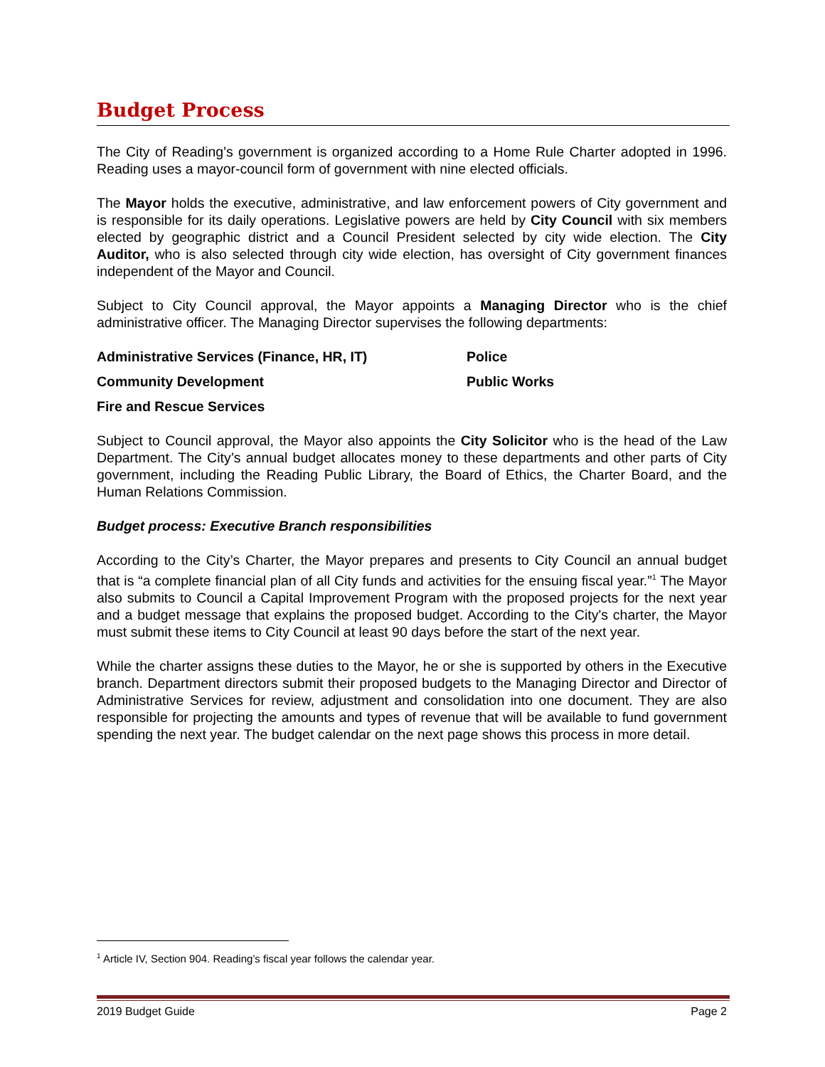Budget Process
The City of Reading's government is organized according to a Home Rule Charter adopted in 1996. Reading uses a mayor-council form of government with nine elected officials.
The Mayor holds the executive, administrative, and law enforcement powers of City government and is responsible for its daily operations. Legislative powers are held by City Council with six members elected by geographic district and a Council President selected by city wide election. The City Auditor, who is also selected through city wide election, has oversight of City government finances independent of the Mayor and Council.
Subject to City Council approval, the Mayor appoints a Managing Director who is the chief administrative officer. The Managing Director supervises the following departments:
Administrative Services (Finance, HR, IT)
Police
Community Development
Public Works
Fire and Rescue Services
Subject to Council approval, the Mayor also appoints the City Solicitor who is the head of the Law Department. The City’s annual budget allocates money to these departments and other parts of City government, including the Reading Public Library, the Board of Ethics, the Charter Board, and the Human Relations Commission.
Budget process: Executive Branch responsibilities
According to the City’s Charter, the Mayor prepares and presents to City Council an annual budget that is “a complete financial plan of all City funds and activities for the ensuing fiscal year.”<sup>1</sup> The Mayor also submits to Council a Capital Improvement Program with the proposed projects for the next year and a budget message that explains the proposed budget. According to the City's charter, the Mayor must submit these items to City Council at least 90 days before the start of the next year.
While the charter assigns these duties to the Mayor, he or she is supported by others in the Executive branch. Department directors submit their proposed budgets to the Managing Director and Director of Administrative Services for review, adjustment and consolidation into one document. They are also responsible for projecting the amounts and types of revenue that will be available to fund government spending the next year. The budget calendar on the next page shows this process in more detail.
<sup>1</sup> Article IV, Section 904. Reading’s fiscal year follows the calendar year.
2019 Budget Guide Page 2